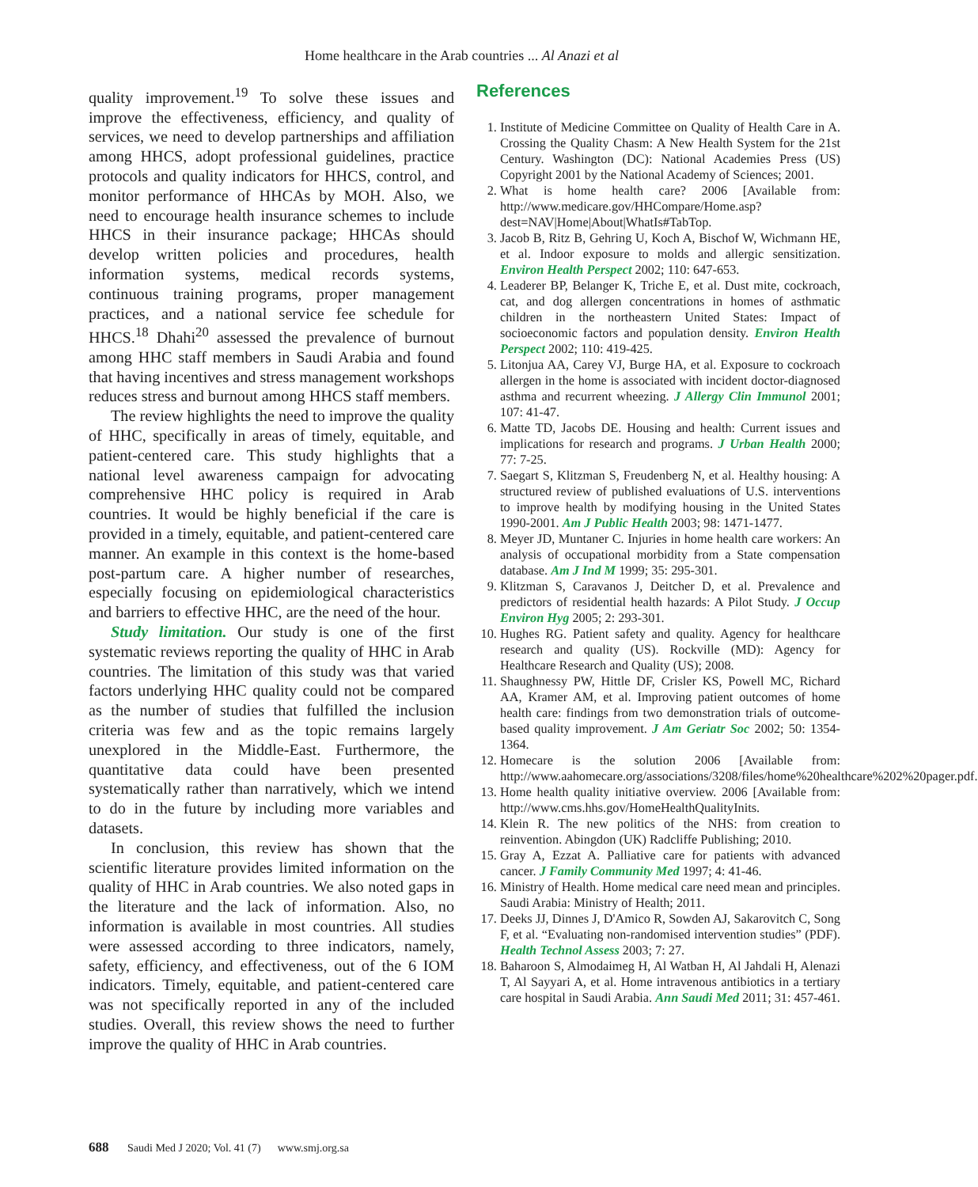Home healthcare in the Arab countries ... Al Anazi et al
quality improvement.<sup>19</sup> To solve these issues and improve the effectiveness, efficiency, and quality of services, we need to develop partnerships and affiliation among HHCS, adopt professional guidelines, practice protocols and quality indicators for HHCS, control, and monitor performance of HHCAs by MOH. Also, we need to encourage health insurance schemes to include HHCS in their insurance package; HHCAs should develop written policies and procedures, health information systems, medical records systems, continuous training programs, proper management practices, and a national service fee schedule for HHCS.<sup>18</sup> Dhahi<sup>20</sup> assessed the prevalence of burnout among HHC staff members in Saudi Arabia and found that having incentives and stress management workshops reduces stress and burnout among HHCS staff members.
The review highlights the need to improve the quality of HHC, specifically in areas of timely, equitable, and patient-centered care. This study highlights that a national level awareness campaign for advocating comprehensive HHC policy is required in Arab countries. It would be highly beneficial if the care is provided in a timely, equitable, and patient-centered care manner. An example in this context is the home-based post-partum care. A higher number of researches, especially focusing on epidemiological characteristics and barriers to effective HHC, are the need of the hour.
Study limitation. Our study is one of the first systematic reviews reporting the quality of HHC in Arab countries. The limitation of this study was that varied factors underlying HHC quality could not be compared as the number of studies that fulfilled the inclusion criteria was few and as the topic remains largely unexplored in the Middle-East. Furthermore, the quantitative data could have been presented systematically rather than narratively, which we intend to do in the future by including more variables and datasets.
In conclusion, this review has shown that the scientific literature provides limited information on the quality of HHC in Arab countries. We also noted gaps in the literature and the lack of information. Also, no information is available in most countries. All studies were assessed according to three indicators, namely, safety, efficiency, and effectiveness, out of the 6 IOM indicators. Timely, equitable, and patient-centered care was not specifically reported in any of the included studies. Overall, this review shows the need to further improve the quality of HHC in Arab countries.
References
1. Institute of Medicine Committee on Quality of Health Care in A. Crossing the Quality Chasm: A New Health System for the 21st Century. Washington (DC): National Academies Press (US) Copyright 2001 by the National Academy of Sciences; 2001.
2. What is home health care? 2006 [Available from: http://www.medicare.gov/HHCompare/Home.asp?dest=NAV|Home|About|WhatIs#TabTop.
3. Jacob B, Ritz B, Gehring U, Koch A, Bischof W, Wichmann HE, et al. Indoor exposure to molds and allergic sensitization. Environ Health Perspect 2002; 110: 647-653.
4. Leaderer BP, Belanger K, Triche E, et al. Dust mite, cockroach, cat, and dog allergen concentrations in homes of asthmatic children in the northeastern United States: Impact of socioeconomic factors and population density. Environ Health Perspect 2002; 110: 419-425.
5. Litonjua AA, Carey VJ, Burge HA, et al. Exposure to cockroach allergen in the home is associated with incident doctor-diagnosed asthma and recurrent wheezing. J Allergy Clin Immunol 2001; 107: 41-47.
6. Matte TD, Jacobs DE. Housing and health: Current issues and implications for research and programs. J Urban Health 2000; 77: 7-25.
7. Saegart S, Klitzman S, Freudenberg N, et al. Healthy housing: A structured review of published evaluations of U.S. interventions to improve health by modifying housing in the United States 1990-2001. Am J Public Health 2003; 98: 1471-1477.
8. Meyer JD, Muntaner C. Injuries in home health care workers: An analysis of occupational morbidity from a State compensation database. Am J Ind M 1999; 35: 295-301.
9. Klitzman S, Caravanos J, Deitcher D, et al. Prevalence and predictors of residential health hazards: A Pilot Study. J Occup Environ Hyg 2005; 2: 293-301.
10. Hughes RG. Patient safety and quality. Agency for healthcare research and quality (US). Rockville (MD): Agency for Healthcare Research and Quality (US); 2008.
11. Shaughnessy PW, Hittle DF, Crisler KS, Powell MC, Richard AA, Kramer AM, et al. Improving patient outcomes of home health care: findings from two demonstration trials of outcome-based quality improvement. J Am Geriatr Soc 2002; 50: 1354-1364.
12. Homecare is the solution 2006 [Available from: http://www.aahomecare.org/associations/3208/files/home%20healthcare%202%20pager.pdf.
13. Home health quality initiative overview. 2006 [Available from: http://www.cms.hhs.gov/HomeHealthQualityInits.
14. Klein R. The new politics of the NHS: from creation to reinvention. Abingdon (UK) Radcliffe Publishing; 2010.
15. Gray A, Ezzat A. Palliative care for patients with advanced cancer. J Family Community Med 1997; 4: 41-46.
16. Ministry of Health. Home medical care need mean and principles. Saudi Arabia: Ministry of Health; 2011.
17. Deeks JJ, Dinnes J, D'Amico R, Sowden AJ, Sakarovitch C, Song F, et al. “Evaluating non-randomised intervention studies” (PDF). Health Technol Assess 2003; 7: 27.
18. Baharoon S, Almodaimeg H, Al Watban H, Al Jahdali H, Alenazi T, Al Sayyari A, et al. Home intravenous antibiotics in a tertiary care hospital in Saudi Arabia. Ann Saudi Med 2011; 31: 457-461.
688 Saudi Med J 2020; Vol. 41 (7) www.smj.org.sa